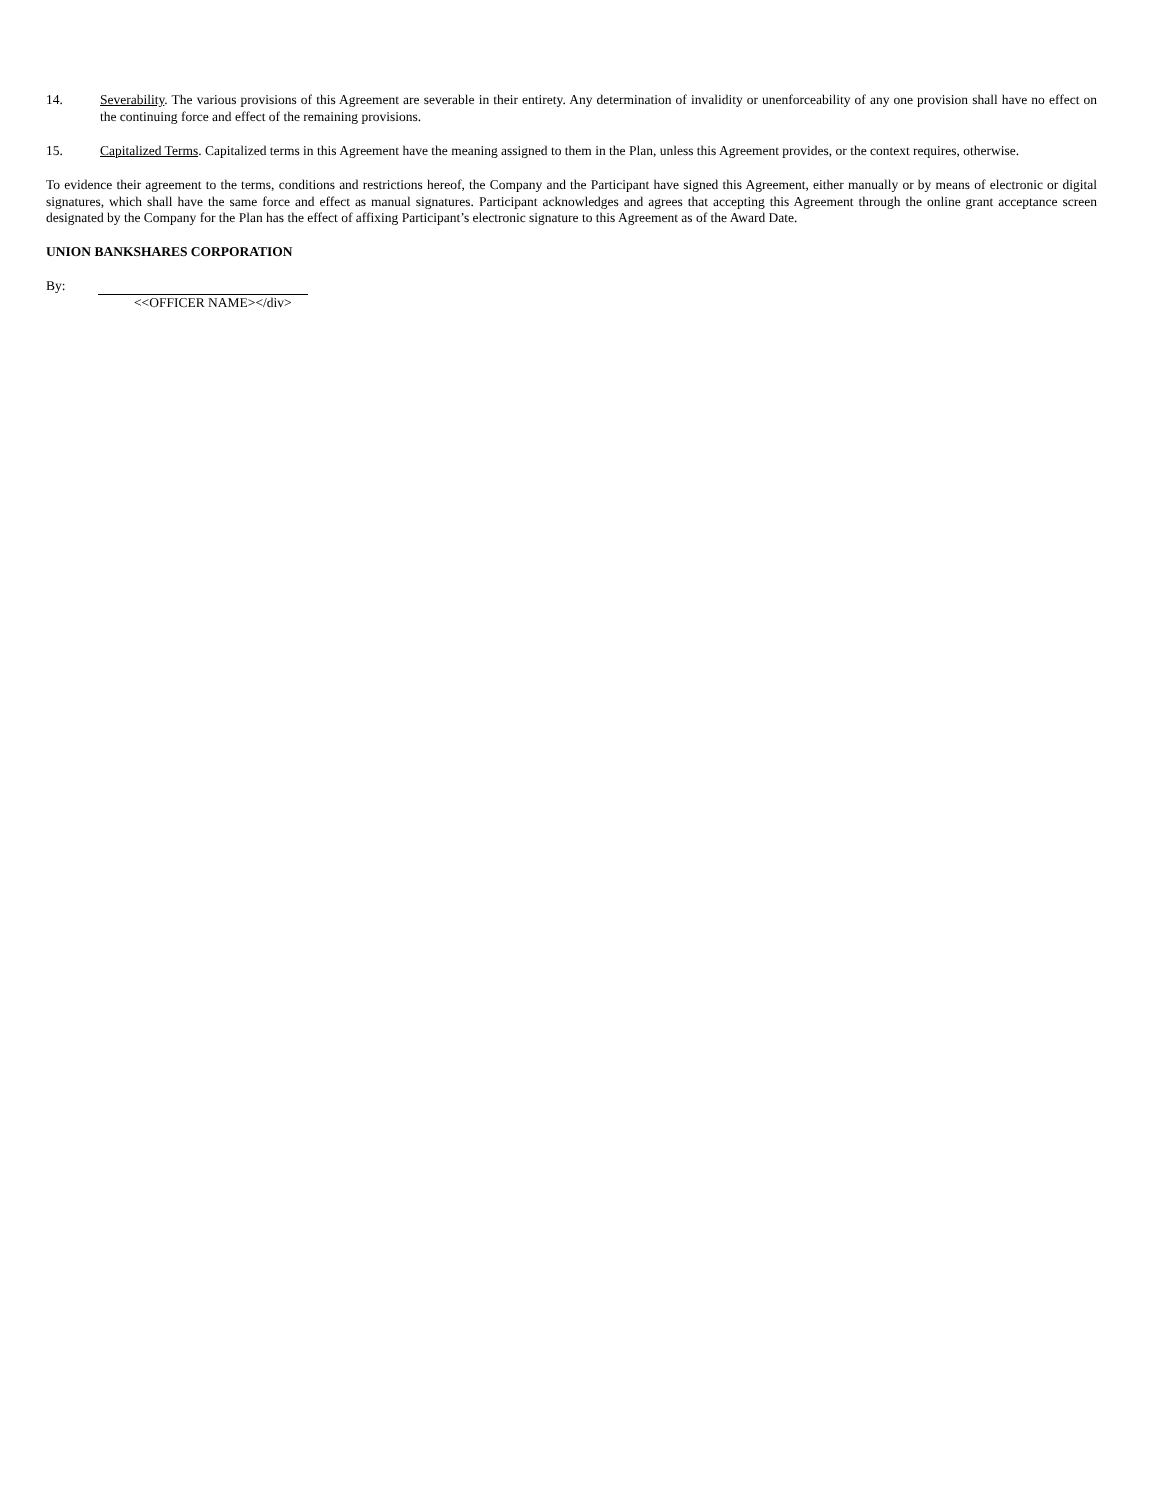14. Severability. The various provisions of this Agreement are severable in their entirety. Any determination of invalidity or unenforceability of any one provision shall have no effect on the continuing force and effect of the remaining provisions.
15. Capitalized Terms. Capitalized terms in this Agreement have the meaning assigned to them in the Plan, unless this Agreement provides, or the context requires, otherwise.
To evidence their agreement to the terms, conditions and restrictions hereof, the Company and the Participant have signed this Agreement, either manually or by means of electronic or digital signatures, which shall have the same force and effect as manual signatures. Participant acknowledges and agrees that accepting this Agreement through the online grant acceptance screen designated by the Company for the Plan has the effect of affixing Participant’s electronic signature to this Agreement as of the Award Date.
UNION BANKSHARES CORPORATION
By:
<<OFFICER NAME></div>